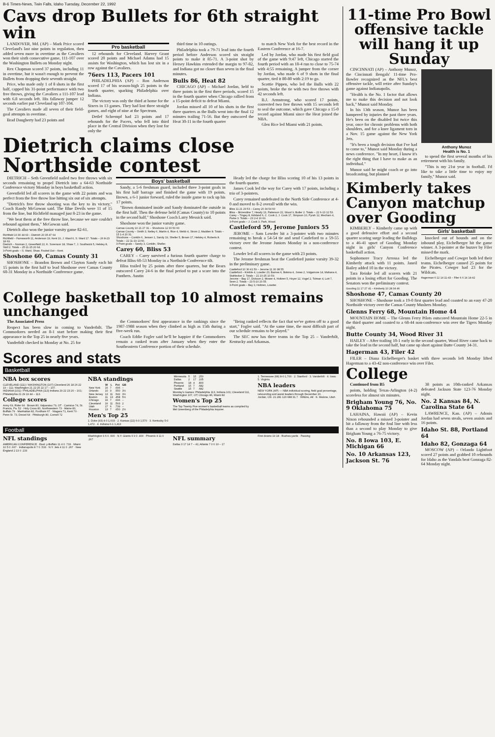B-6 Times-News, Twin Falls, Idaho Tuesday, December 22, 1992
Cavs drop Bullets for 6th straight win
LANDOVER, Md. (AP) – Mark Price scored Cleveland's last nine points in regulation, then added seven more in overtime as the Cavaliers won their sixth consecutive game, 111-107 over the Washington Bullets on Monday night.
Rex Chapman scored 37 points, including 11 in overtime, but it wasn't enough to prevent the Bullets from dropping their seventh straight.
Price, who made only 1 of 8 shots in the first half, capped his 31-point performance with two free throws, giving the Cavaliers a 111-107 lead with 6.8 seconds left. His fallaway jumper 12 seconds earlier put Cleveland up 107-104.
The Cavaliers made all seven of their field-goal attempts in overtime.
Brad Daugherty had 23 points and
Pro basketball
12 rebounds for Cleveland. Harvey Grant scored 20 points and Michael Adams had 15 assists for Washington, which has lost six in a row against the Cavaliers.
76ers 113, Pacers 101
PHILADELPHIA (AP) – Ron Anderson scored 17 of his season-high 25 points in the fourth quarter, sparking Philadelphia over Indiana.
The victory was only the third at home for the Sixers in 13 games. They had lost three straight games, and eight of nine at the Spectrum.
Detlef Schrempf had 23 points and 17 rebounds for the Pacers, who fell into third place in the Central Division when they lost for only the
third time in 10 outings.
Philadelphia took a 79-71 lead into the fourth period before Anderson scored six straight points to make it 85-71. A 3-point shot by Hersey Hawkins extended the margin to 97-82, and Indiana got no closer than seven in the final minutes.
Bulls 86, Heat 82
CHICAGO (AP) – Michael Jordan, held to three points in the first three periods, scored 15 in the fourth quarter when Chicago rallied from a 15-point deficit to defeat Miami.
Jordan missed all 10 of his shots in the first three quarters as the Bulls went into the final 12 minutes trailing 71-56. But they outscored the Heat 30-11 in the fourth quarter
to match New York for the best record in the Eastern Conference at 16-7.
Led by Jordan, who made his first field goal of the game with 9:47 left, Chicago started the fourth period with an 18-4 run to close to 75-74 with 4:55 remaining. A jumper from the corner by Jordan, who made 6 of 9 shots in the final quarter, tied it 80-80 with 2:19 to go.
Scottie Pippen, who led the Bulls with 22 points, broke the tie with two free throws with 42 seconds left.
B.J. Armstrong, who scored 17 points, converted two free throws with 15 seconds left to seal the outcome, which gave Chicago a 15-0 record against Miami since the Heat joined the NBA.
Glen Rice led Miami with 21 points.
Dietrich claims close Northside contest
DIETRICH – Seth Greenfield nailed two free throws with six seconds remaining to propel Dietrich into a 64-63 Northside Conference victory Monday in boys basketball action.
Greenfield led all scorers in the game with 22 points and was perfect from the free throw line hitting six out of six attempts.
"Dietrich's free throw shooting was the key to its victory," Coach Randy McGowan said. The Blue Devils were 11 of 15 from the line, but Richfield managed just 8-23 in the game.
"We beat them at the free throw line, because we sure couldn't rebound against them," McGowan said.
Dietrich also won the junior varsity game 82-61.
Richfield 10 30 44 63 – Dietrich 20 35 47 64
Richfield – Farnsworth 11, Anderson 19, Kent 10, J. Ward 6, S. Ward 17. Totals – 26 8-23 18 63.
Dietrich – Norman 2, Greenfield 22, K. Sorenson 18, Shaw 7, J. Southwick 5, Helsley 8, Stoll 2. Totals – 25 11-15 20 64.
3-Point goals – S. Ward, Shaw. Fouled Out – Kent.
Shoshone 60, Camas County 31
SHOSHONE – Brandon Brown and Clayton Sandy each hit 15 points in the first half to lead Shoshone over Camas County 60-31 Monday in a Northside Conference game.
Boys' basketball
Sandy, a 5-6 freshman guard, included three 3-point goals in his first half barrage and finished the game with 19 points. Brown, a 6-1 junior forward, ruled the inside game to rack up his 17 points.
"Brown dominated inside and Sandy dominated the outside in the first half. Then the defense held (Camas County) to 10 points in the second half," Shoshone Coach Larry Messick said.
Shoshone won the junior varsity game.
Camas County 10 21 27 31 – Shoshone 12 30 50 60
Camas County – Smith 3, Nelley 6, Martin 4, Rice 4, Webb 4, Strom 2, Madden 8. Totals – 15 1-4 20 31.
Shoshone – Conklin 6, Jensen 1, Sandy 19, Sheller 5, Brown 17, Helsley 4, Roberts 8. Totals – 22 11-19 13 60.
3-Point goals – Sandy 3, Conklin, Sheller.
Carey 60, Bliss 53
CAREY – Carey survived a furious fourth quarter charge to defeat Bliss 60-53 Monday in a Northside Conference tilt.
Bliss trailed by 25 points after three quarters, but the Bears outscored Carey 24-6 in the final period to put a scare into the Panthers. Austin
Heady led the charge for Bliss scoring 10 of his 13 points in the fourth quarter.
James Cook led the way for Carey with 17 points, including a trio of 3-pointers.
Carey remained undefeated in the North Side Conference at 4-0 and moved to 8-2 overall with the win.
Bliss 11 21 29 53 – Carey 20 34 54 60
Bliss – Brizendine 7, Heady 13, Patterson 22, Wood 9, Butler 2. Totals – 22 6-13 12 53.
Carey – Tingey 8, Kirkland 6, C. Cook 2, J. Cook 17, Simpson 10, Pyrah 12, Mecham 4, Parke 3. Totals – 23 2-4 16 60.
3-Point goals – J. Cook 3, Park, Wood.
Castleford 59, Jerome Juniors 55
JEROME – Sam Lowder hit a 3-pointer with two minutes remaining to break a 54-54 tie and send Castleford to a 59-55 victory over the Jerome Juniors Monday in a non-conference contest.
Lowder led all scorers in the game with 23 points.
The Jerome freshman beat the Castleford junior varsity 39-32 in the preliminary game.
Castleford 10 30 41 59 – Jerome 11 30 38 55
Castleford – Kimble 4, Lowder 23, Barnes 6, Bokma 4, Jones 2, Vulgamore 14, Mahana 4, Stahlecker 2. Totals – 21 10-25 10 59.
Jerome – Bay 17, Dickson 2, Mower 4, Holtzen 5, Hoyer 12, Vogel 2, Tolman 4, Lott 7, Seen 2. Totals – 23 5-10 20 55.
3-Point goals – Bay 3, Holtzen, Lowder.
11-time Pro Bowl offensive tackle will hang it up Sunday
CINCINNATI (AP) – Anthony Munoz, the Cincinnati Bengals' 11-time Pro-Bowler recognized as the NFL's best offensive tackle, will retire after Sunday's game against Indianapolis.
"Health is the No. 1 factor that allows me to make this decision and not look back," Munoz said Monday.
In his 13th season, Munoz has been hampered by injuries the past three years. He's been on the disabled list twice this year, once for chronic problems with both shoulders, and for a knee ligament torn in a Nov. 15 game against the New York Jets.
"It's been a tough decision that I've had to come to," Munoz said Monday during a news conference. "In my heart, I know it's the right thing that I have to make as an individual."
Munoz said he might coach or go into broadcasting, but planned
Anthony Munoz
Health is No. 1
to spend the first several months of his retirement with his family.
"This is my 21st year in football. I'd like to take a little time to enjoy my family," Munoz said.
Kimberly takes Canyon matchup over Gooding
KIMBERLY – Kimberly came up with a good defensive effort and a second quarter scoring surge leading the Bulldogs to a 46-41 upset of Gooding Monday night in girls' Canyon Conference basketball action.
Sophomore Tracy Arrossa led the Kimberly attack with 11 points. Janeil Bailey added 10 in the victory.
Tara Reinke led all scorers with 21 points in a losing effort for Gooding. The Senators won the preliminary contest.
Gooding 11 17 27 41 – Kimberly 10 28 34 46
Girls' basketball
knocked out of bounds and on the inbound play, Eichelberger hit the game winner. A 3-pointer at the buzzer by Filer missed the mark.
Eichelberger and Cowger both led their teams. Eichelberger canned 25 points for the Pirates. Cowger had 23 for the Wildcats.
Hagerman 6 12 14 11-43 – Filer 6 6 14 14-42
College basketball top 10 almost remains unchanged
The Associated Press
Respect has been slow in coming to Vanderbilt. The Commodores needed an 8-1 start before making their first appearance in the Top 25 in nearly five years.
Vanderbilt checked in Monday at No. 25 for
the Commodores' first appearance in the rankings since the 1987-1988 season when they climbed as high as 15th during a five-week run.
Coach Eddie Fogler said he'll be happier if the Commodores remain a ranked team after January when they enter the Southeastern Conference portion of their schedule.
"Being ranked reflects the fact that we've gotten off to a good start," Fogler said. "At the same time, the most difficult part of our schedule remains to be played."
The SEC now has three teams in the Top 25 – Vanderbilt, Kentucky and Arkansas.
Scores and stats
Basketball
NBA box scores
CLEVELAND (111) / WASHINGTON (107) Cleveland 26 18 26 22 19 – 111; Washington 21 22 25 22 17 – 107.
INDIANA (101) / PHILADELPHIA (113) Indiana 29 22 23 20 – 101; Philadelphia 21 29 19 44 – 113.
College scores
Army 69, Rider 64 · Brown 80, Valparaiso 79, OT · Canisius 74, St. Francis, Pa. 52 · Holy Cross 83, Northwestern 73 · Maine 83, Buffalo 79 · Manhattan 82, Fordham 67 · Niagara 71, Kent 70 · Penn St. 73, Drexel 64 · Pittsburgh 80, Cornell 72
NBA standings
| | W | L | Pct | GB |
| --- | --- | --- | --- | --- |
| New York | 16 | 7 | .696 | – |
| Orlando | 10 | 9 | .550 | 3½ |
| New Jersey | 13 | 11 | .542 | 3½ |
| Boston | 11 | 13 | .458 | 5½ |
| Chicago | 16 | 7 | .696 | – |
| Cleveland | 16 | 11 | .593 | 2 |
| Utah | 17 | 6 | .739 | – |
| Houston | 13 | 7 | .650 | 2½ |
Men's Top 25
1. Duke (43) 4-0 1,603 · 2. Kansas (22) 6-0 1,570 · 3. Kentucky 5-0 1,472 · 4. Indiana 6-1 1,413
| Minnesota | 5 | 15 | .250 |
| Dallas | 2 | 17 | .105 |
| Phoenix | 18 | 4 | .800 |
| Portland | 15 | 7 | .682 |
| Seattle | 15 | 7 | .682 |
Monday's Games: Philadelphia 113, Indiana 101; Cleveland 111, Washington 107, OT; Chicago 86, Miami 82
Women's Top 25
The Top Twenty Five women's basketball teams as compiled by Mel Greenberg of the Philadelphia Inquirer.
1. Tennessee (68) 8-0 1,700 · 2. Stanford · 3. Vanderbilt · 4. Iowa · 5. Virginia
NBA leaders
NEW YORK (AP) — NBA individual scoring, field goal percentage, rebounding and assist leaders through December 20.
Jordan, Chi. 21 281 120 688 31.7 · Wilkins, Atl · K. Malone, Utah
Football
NFL standings
AMERICAN CONFERENCE · East: y-Buffalo 11 4 0 .733 · Miami 10 5 0 .667 · Indianapolis 8 7 0 .533 · N.Y. Jets 4 11 0 .267 · New England 2 13 0 .133
Washington 9 6 0 .600 · N.Y. Giants 6 9 0 .400 · Phoenix 4 11 0 .267
NFL summary
Dallas 3 17 14 7 – 41; Atlanta 7 0 0 10 – 17
First downs 19 18 · Rushes-yards · Passing
Shoshone 47, Camas County 20
SHOSHONE – Shoshone took a 19-0 first quarter lead and coasted to an easy 47-20 Northside victory over the Camas County Mushers Monday.
Glenns Ferry 68, Mountain Home 44
MOUNTAIN HOME – The Glenns Ferry Pilots outscored Mountain Home 22-5 in the third quarter and coasted to a 68-44 non-conference win over the Tigers Monday night.
Butte County 34, Wood River 31
HAILEY – After trailing 10-1 early in the second quarter, Wood River came back to take the lead in the second half, but came up short against Butte County 34-31.
Hagerman 43, Filer 42
FILER – Diana Eichelberger's basket with three seconds left Monday lifted Hagerman to a 43-42 non-conference win over Filer.
College
Continued from B5
points, holding Texas-Arlington (4-2) scoreless for almost six minutes.
Brigham Young 76, No. 9 Oklahoma 75
LAHAINA, Hawaii (AP) – Kevin Nixon rebounded a missed 3-pointer and hit a fallaway from the foul line with less than a second to play Monday to give Brigham Young a 76-75 victory.
No. 8 Iowa 103, E. Michigan 66
No. 10 Arkansas 123, Jackson St. 76
38 points as 10th-ranked Arkansas defeated Jackson State 123-76 Monday night.
No. 2 Kansas 84, N. Carolina State 64
LAWRENCE, Kan. (AP) – Adonis Jordan had seven steals, seven assists and 16 points.
Idaho St. 88, Portland 64
Idaho 82, Gonzaga 64
MOSCOW (AP) – Orlando Lightfoot scored 27 points and grabbed 10 rebounds for Idaho as the Vandals beat Gonzaga 82-64 Monday night.